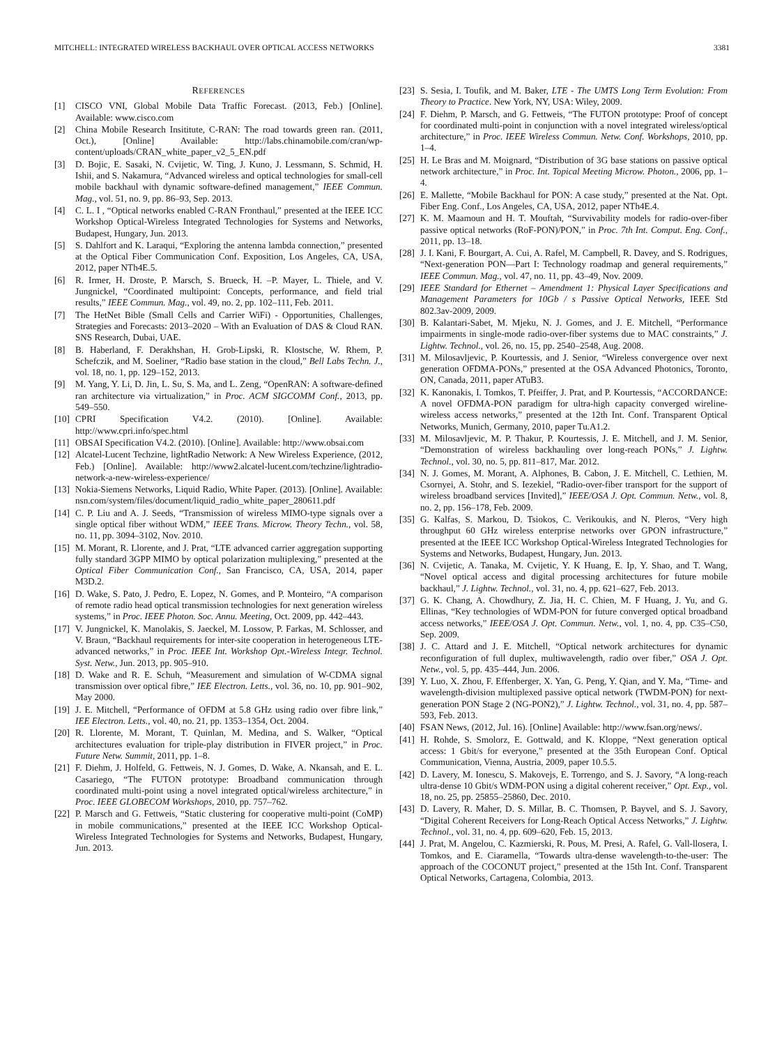MITCHELL: INTEGRATED WIRELESS BACKHAUL OVER OPTICAL ACCESS NETWORKS 3381
REFERENCES
[1] CISCO VNI, Global Mobile Data Traffic Forecast. (2013, Feb.) [Online]. Available: www.cisco.com
[2] China Mobile Research Insititute, C-RAN: The road towards green ran. (2011, Oct.), [Online] Available: http://labs.chinamobile.com/cran/wp-content/uploads/CRAN_white_paper_v2_5_EN.pdf
[3] D. Bojic, E. Sasaki, N. Cvijetic, W. Ting, J. Kuno, J. Lessmann, S. Schmid, H. Ishii, and S. Nakamura, “Advanced wireless and optical technologies for small-cell mobile backhaul with dynamic software-defined management,” IEEE Commun. Mag., vol. 51, no. 9, pp. 86–93, Sep. 2013.
[4] C. L. I , “Optical networks enabled C-RAN Fronthaul,” presented at the IEEE ICC Workshop Optical-Wireless Integrated Technologies for Systems and Networks, Budapest, Hungary, Jun. 2013.
[5] S. Dahlfort and K. Laraqui, “Exploring the antenna lambda connection,” presented at the Optical Fiber Communication Conf. Exposition, Los Angeles, CA, USA, 2012, paper NTh4E.5.
[6] R. Irmer, H. Droste, P. Marsch, S. Brueck, H. –P. Mayer, L. Thiele, and V. Jungnickel, “Coordinated multipoint: Concepts, performance, and field trial results,” IEEE Commun. Mag., vol. 49, no. 2, pp. 102–111, Feb. 2011.
[7] The HetNet Bible (Small Cells and Carrier WiFi) - Opportunities, Challenges, Strategies and Forecasts: 2013–2020 – With an Evaluation of DAS & Cloud RAN. SNS Research, Dubai, UAE.
[8] B. Haberland, F. Derakhshan, H. Grob-Lipski, R. Klostsche, W. Rhem, P. Schefczik, and M. Soeliner, “Radio base station in the cloud,” Bell Labs Techn. J., vol. 18, no. 1, pp. 129–152, 2013.
[9] M. Yang, Y. Li, D. Jin, L. Su, S. Ma, and L. Zeng, “OpenRAN: A software-defined ran architecture via virtualization,” in Proc. ACM SIGCOMM Conf., 2013, pp. 549–550.
[10] CPRI Specification V4.2. (2010). [Online]. Available: http://www.cpri.info/spec.html
[11] OBSAI Specification V4.2. (2010). [Online]. Available: http://www.obsai.com
[12] Alcatel-Lucent Techzine, lightRadio Network: A New Wireless Experience, (2012, Feb.) [Online]. Available: http://www2.alcatel-lucent.com/techzine/lightradio-network-a-new-wireless-experience/
[13] Nokia-Siemens Networks, Liquid Radio, White Paper. (2013). [Online]. Available: nsn.com/system/files/document/liquid_radio_white_paper_280611.pdf
[14] C. P. Liu and A. J. Seeds, “Transmission of wireless MIMO-type signals over a single optical fiber without WDM,” IEEE Trans. Microw. Theory Techn., vol. 58, no. 11, pp. 3094–3102, Nov. 2010.
[15] M. Morant, R. Llorente, and J. Prat, “LTE advanced carrier aggregation supporting fully standard 3GPP MIMO by optical polarization multiplexing,” presented at the Optical Fiber Communication Conf., San Francisco, CA, USA, 2014, paper M3D.2.
[16] D. Wake, S. Pato, J. Pedro, E. Lopez, N. Gomes, and P. Monteiro, “A comparison of remote radio head optical transmission technologies for next generation wireless systems,” in Proc. IEEE Photon. Soc. Annu. Meeting, Oct. 2009, pp. 442–443.
[17] V. Jungnickel, K. Manolakis, S. Jaeckel, M. Lossow, P. Farkas, M. Schlosser, and V. Braun, “Backhaul requirements for inter-site cooperation in heterogeneous LTE-advanced networks,” in Proc. IEEE Int. Workshop Opt.-Wireless Integr. Technol. Syst. Netw., Jun. 2013, pp. 905–910.
[18] D. Wake and R. E. Schuh, “Measurement and simulation of W-CDMA signal transmission over optical fibre,” IEE Electron. Letts., vol. 36, no. 10, pp. 901–902, May 2000.
[19] J. E. Mitchell, “Performance of OFDM at 5.8 GHz using radio over fibre link,” IEE Electron. Letts., vol. 40, no. 21, pp. 1353–1354, Oct. 2004.
[20] R. Llorente, M. Morant, T. Quinlan, M. Medina, and S. Walker, “Optical architectures evaluation for triple-play distribution in FIVER project,” in Proc. Future Netw. Summit, 2011, pp. 1–8.
[21] F. Diehm, J. Holfeld, G. Fettweis, N. J. Gomes, D. Wake, A. Nkansah, and E. L. Casariego, “The FUTON prototype: Broadband communication through coordinated multi-point using a novel integrated optical/wireless architecture,” in Proc. IEEE GLOBECOM Workshops, 2010, pp. 757–762.
[22] P. Marsch and G. Fettweis, “Static clustering for cooperative multi-point (CoMP) in mobile communications,” presented at the IEEE ICC Workshop Optical-Wireless Integrated Technologies for Systems and Networks, Budapest, Hungary, Jun. 2013.
[23] S. Sesia, I. Toufik, and M. Baker, LTE - The UMTS Long Term Evolution: From Theory to Practice. New York, NY, USA: Wiley, 2009.
[24] F. Diehm, P. Marsch, and G. Fettweis, “The FUTON prototype: Proof of concept for coordinated multi-point in conjunction with a novel integrated wireless/optical architecture,” in Proc. IEEE Wireless Commun. Netw. Conf. Workshops, 2010, pp. 1–4.
[25] H. Le Bras and M. Moignard, “Distribution of 3G base stations on passive optical network architecture,” in Proc. Int. Topical Meeting Microw. Photon., 2006, pp. 1–4.
[26] E. Mallette, “Mobile Backhaul for PON: A case study,” presented at the Nat. Opt. Fiber Eng. Conf., Los Angeles, CA, USA, 2012, paper NTh4E.4.
[27] K. M. Maamoun and H. T. Mouftah, “Survivability models for radio-over-fiber passive optical networks (RoF-PON)/PON,” in Proc. 7th Int. Comput. Eng. Conf., 2011, pp. 13–18.
[28] J. I. Kani, F. Bourgart, A. Cui, A. Rafel, M. Campbell, R. Davey, and S. Rodrigues, “Next-generation PON—Part I: Technology roadmap and general requirements,” IEEE Commun. Mag., vol. 47, no. 11, pp. 43–49, Nov. 2009.
[29] IEEE Standard for Ethernet – Amendment 1: Physical Layer Specifications and Management Parameters for 10Gb / s Passive Optical Networks, IEEE Std 802.3av-2009, 2009.
[30] B. Kalantari-Sabet, M. Mjeku, N. J. Gomes, and J. E. Mitchell, “Performance impairments in single-mode radio-over-fiber systems due to MAC constraints,” J. Lightw. Technol., vol. 26, no. 15, pp. 2540–2548, Aug. 2008.
[31] M. Milosavljevic, P. Kourtessis, and J. Senior, “Wireless convergence over next generation OFDMA-PONs,” presented at the OSA Advanced Photonics, Toronto, ON, Canada, 2011, paper ATuB3.
[32] K. Kanonakis, I. Tomkos, T. Pfeiffer, J. Prat, and P. Kourtessis, “ACCORDANCE: A novel OFDMA-PON paradigm for ultra-high capacity converged wireline-wireless access networks,” presented at the 12th Int. Conf. Transparent Optical Networks, Munich, Germany, 2010, paper Tu.A1.2.
[33] M. Milosavljevic, M. P. Thakur, P. Kourtessis, J. E. Mitchell, and J. M. Senior, “Demonstration of wireless backhauling over long-reach PONs,” J. Lightw. Technol., vol. 30, no. 5, pp. 811–817, Mar. 2012.
[34] N. J. Gomes, M. Morant, A. Alphones, B. Cabon, J. E. Mitchell, C. Lethien, M. Csornyei, A. Stohr, and S. Iezekiel, “Radio-over-fiber transport for the support of wireless broadband services [Invited],” IEEE/OSA J. Opt. Commun. Netw., vol. 8, no. 2, pp. 156–178, Feb. 2009.
[35] G. Kalfas, S. Markou, D. Tsiokos, C. Verikoukis, and N. Pleros, “Very high throughput 60 GHz wireless enterprise networks over GPON infrastructure,” presented at the IEEE ICC Workshop Optical-Wireless Integrated Technologies for Systems and Networks, Budapest, Hungary, Jun. 2013.
[36] N. Cvijetic, A. Tanaka, M. Cvijetic, Y. K Huang, E. Ip, Y. Shao, and T. Wang, “Novel optical access and digital processing architectures for future mobile backhaul,” J. Lightw. Technol., vol. 31, no. 4, pp. 621–627, Feb. 2013.
[37] G. K. Chang, A. Chowdhury, Z. Jia, H. C. Chien, M. F Huang, J. Yu, and G. Ellinas, “Key technologies of WDM-PON for future converged optical broadband access networks,” IEEE/OSA J. Opt. Commun. Netw., vol. 1, no. 4, pp. C35–C50, Sep. 2009.
[38] J. C. Attard and J. E. Mitchell, “Optical network architectures for dynamic reconfiguration of full duplex, multiwavelength, radio over fiber,” OSA J. Opt. Netw., vol. 5, pp. 435–444, Jun. 2006.
[39] Y. Luo, X. Zhou, F. Effenberger, X. Yan, G. Peng, Y. Qian, and Y. Ma, “Time- and wavelength-division multiplexed passive optical network (TWDM-PON) for next-generation PON Stage 2 (NG-PON2),” J. Lightw. Technol., vol. 31, no. 4, pp. 587–593, Feb. 2013.
[40] FSAN News, (2012, Jul. 16). [Online] Available: http://www.fsan.org/news/.
[41] H. Rohde, S. Smolorz, E. Gottwald, and K. Kloppe, “Next generation optical access: 1 Gbit/s for everyone,” presented at the 35th European Conf. Optical Communication, Vienna, Austria, 2009, paper 10.5.5.
[42] D. Lavery, M. Ionescu, S. Makovejs, E. Torrengo, and S. J. Savory, “A long-reach ultra-dense 10 Gbit/s WDM-PON using a digital coherent receiver,” Opt. Exp., vol. 18, no. 25, pp. 25855–25860, Dec. 2010.
[43] D. Lavery, R. Maher, D. S. Millar, B. C. Thomsen, P. Bayvel, and S. J. Savory, “Digital Coherent Receivers for Long-Reach Optical Access Networks,” J. Lightw. Technol., vol. 31, no. 4, pp. 609–620, Feb. 15, 2013.
[44] J. Prat, M. Angelou, C. Kazmierski, R. Pous, M. Presi, A. Rafel, G. Vall-llosera, I. Tomkos, and E. Ciaramella, “Towards ultra-dense wavelength-to-the-user: The approach of the COCONUT project,” presented at the 15th Int. Conf. Transparent Optical Networks, Cartagena, Colombia, 2013.